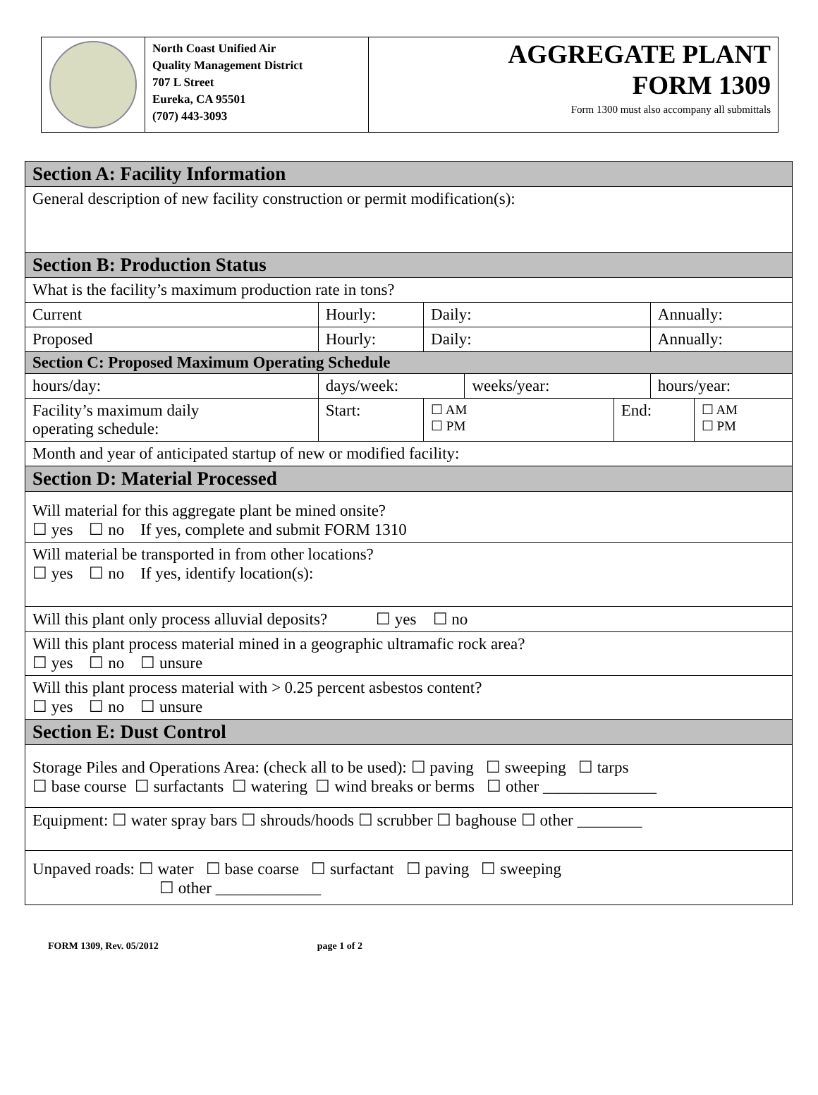North Coast Unified Air
Quality Management District
707 L Street
Eureka, CA 95501
(707) 443-3093
AGGREGATE PLANT
FORM 1309
Form 1300 must also accompany all submittals
| Section A: Facility Information | | | | | | | |
| General description of new facility construction or permit modification(s): | | | | | | | |
| Section B: Production Status | | | | | | | |
| What is the facility’s maximum production rate in tons? | | | | | | | |
| Current | Hourly: | | Daily: | | | Annually: | |
| Proposed | Hourly: | | Daily: | | | Annually: | |
| Section C: Proposed Maximum Operating Schedule | | | | | | | |
| hours/day: | | days/week: | | weeks/year: | | hours/year: | |
| Facility’s maximum daily operating schedule: | | Start: | ☐ AM ☐ PM | | End: | | ☐ AM ☐ PM |
| Month and year of anticipated startup of new or modified facility: | | | | | | | |
| Section D: Material Processed | | | | | | | |
| Will material for this aggregate plant be mined onsite? ☐ yes ☐ no If yes, complete and submit FORM 1310 | | | | | | | |
| Will material be transported in from other locations? ☐ yes ☐ no If yes, identify location(s): | | | | | | | |
| Will this plant only process alluvial deposits? ☐ yes ☐ no | | | | | | | |
| Will this plant process material mined in a geographic ultramafic rock area? ☐ yes ☐ no ☐ unsure | | | | | | | |
| Will this plant process material with > 0.25 percent asbestos content? ☐ yes ☐ no ☐ unsure | | | | | | | |
| Section E: Dust Control | | | | | | | |
| Storage Piles and Operations Area: (check all to be used): ☐ paving ☐ sweeping ☐ tarps ☐ base course ☐ surfactants ☐ watering ☐ wind breaks or berms ☐ other ______________ | | | | | | | |
| Equipment: ☐ water spray bars ☐ shrouds/hoods ☐ scrubber ☐ baghouse ☐ other ________ | | | | | | | |
| Unpaved roads: ☐ water ☐ base coarse ☐ surfactant ☐ paving ☐ sweeping ☐ other _____________ | | | | | | | |
FORM 1309, Rev. 05/2012 page 1 of 2